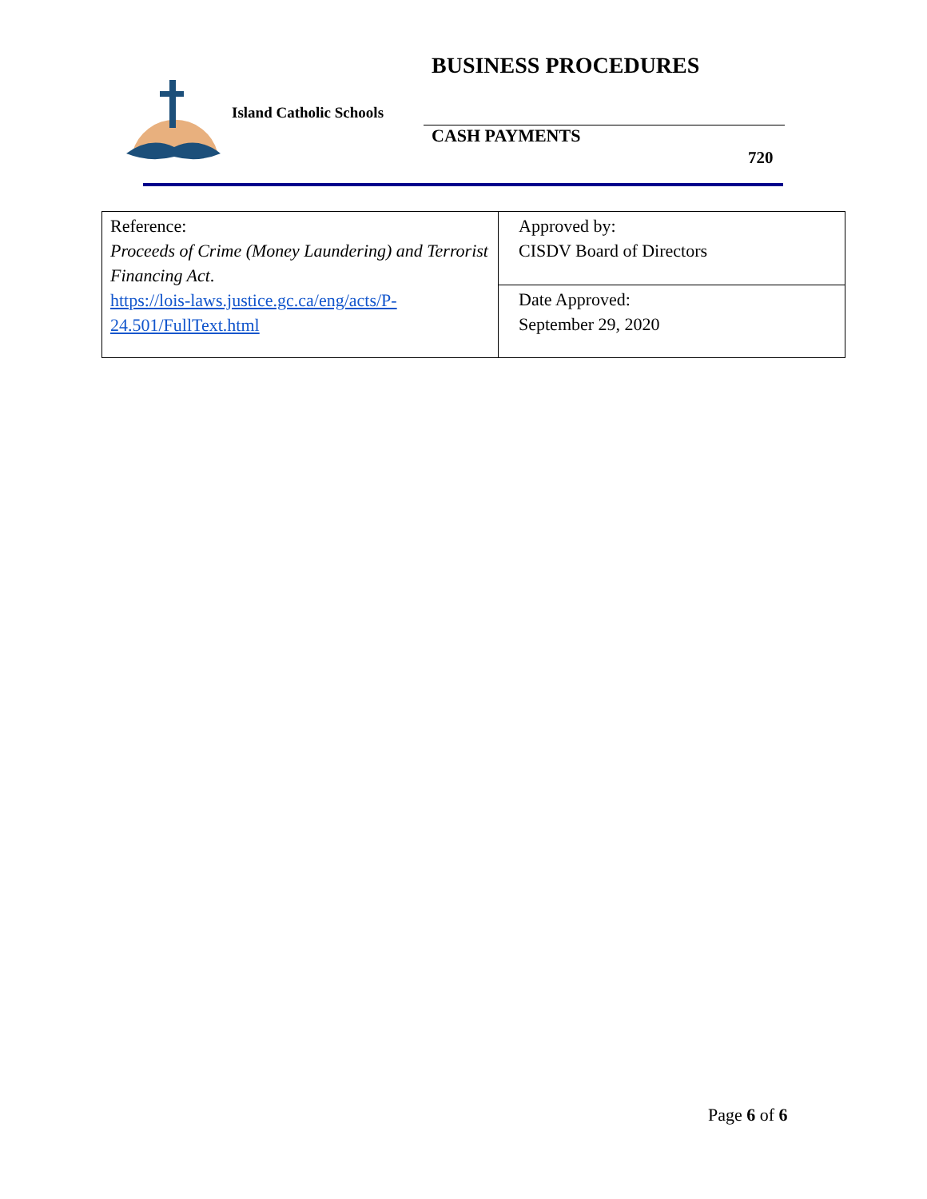Island Catholic Schools
BUSINESS PROCEDURES
CASH PAYMENTS
720
| Reference: Proceeds of Crime (Money Laundering) and Terrorist Financing Act . https://lois-laws.justice.gc.ca/eng/acts/P-24.501/FullText.html | Approved by: CISDV Board of Directors |
| | Date Approved: September 29, 2020 |
Page 6 of 6